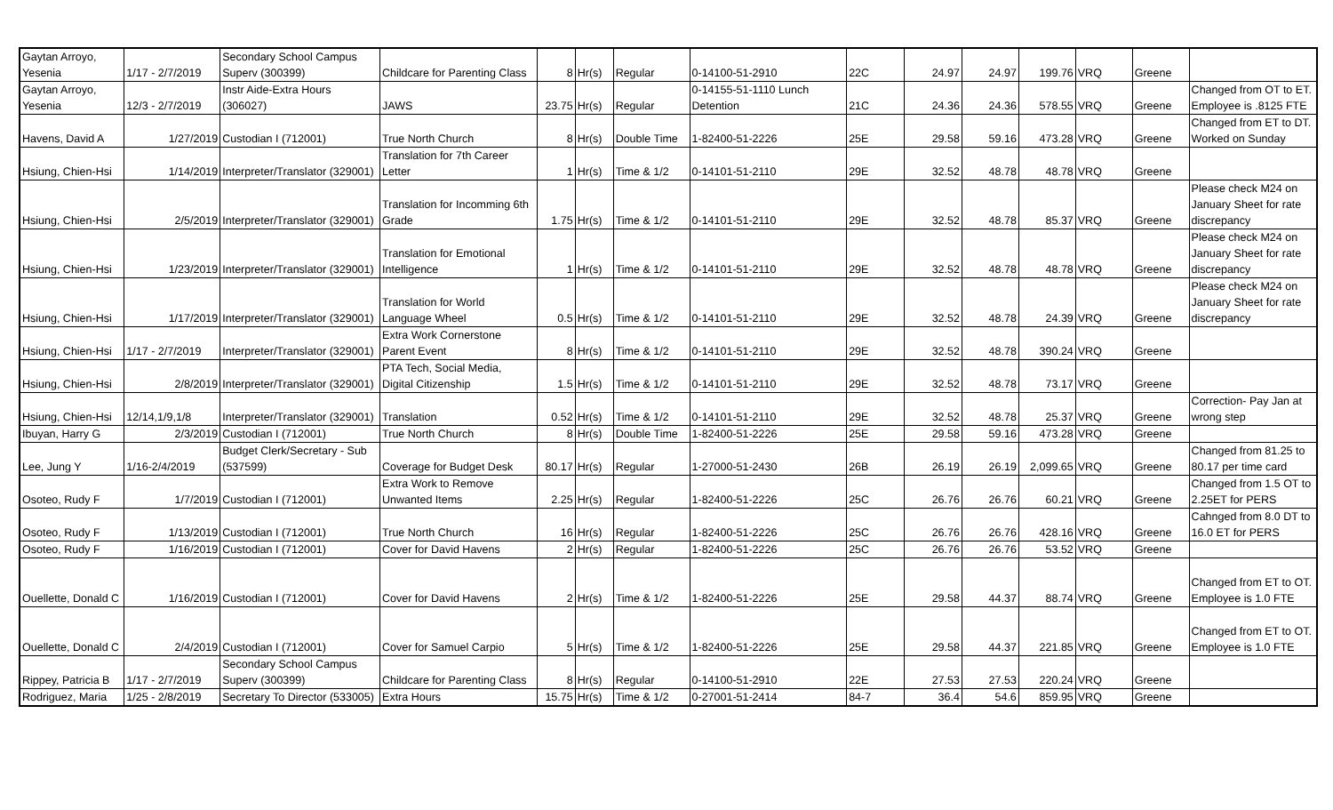| Gaytan Arroyo, Yesenia | 1/17 - 2/7/2019 | Secondary School Campus Superv (300399) | Childcare for Parenting Class | 8 | Hr(s) | Regular | 0-14100-51-2910 | 22C | 24.97 | 24.97 | 199.76 | VRQ | Greene | |
| Gaytan Arroyo, Yesenia | 12/3 - 2/7/2019 | Instr Aide-Extra Hours (306027) | JAWS | 23.75 | Hr(s) | Regular | 0-14155-51-1110 Lunch Detention | 21C | 24.36 | 24.36 | 578.55 | VRQ | Greene | Changed from OT to ET. Employee is .8125 FTE |
| Havens, David A | 1/27/2019 | Custodian I (712001) | True North Church | 8 | Hr(s) | Double Time | 1-82400-51-2226 | 25E | 29.58 | 59.16 | 473.28 | VRQ | Greene | Changed from ET to DT. Worked on Sunday |
| Hsiung, Chien-Hsi | 1/14/2019 | Interpreter/Translator (329001) | Translation for 7th Career Letter | 1 | Hr(s) | Time & 1/2 | 0-14101-51-2110 | 29E | 32.52 | 48.78 | 48.78 | VRQ | Greene | |
| Hsiung, Chien-Hsi | 2/5/2019 | Interpreter/Translator (329001) | Translation for Incomming 6th Grade | 1.75 | Hr(s) | Time & 1/2 | 0-14101-51-2110 | 29E | 32.52 | 48.78 | 85.37 | VRQ | Greene | Please check M24 on January Sheet for rate discrepancy |
| Hsiung, Chien-Hsi | 1/23/2019 | Interpreter/Translator (329001) | Translation for Emotional Intelligence | 1 | Hr(s) | Time & 1/2 | 0-14101-51-2110 | 29E | 32.52 | 48.78 | 48.78 | VRQ | Greene | Please check M24 on January Sheet for rate discrepancy |
| Hsiung, Chien-Hsi | 1/17/2019 | Interpreter/Translator (329001) | Translation for World Language Wheel | 0.5 | Hr(s) | Time & 1/2 | 0-14101-51-2110 | 29E | 32.52 | 48.78 | 24.39 | VRQ | Greene | Please check M24 on January Sheet for rate discrepancy |
| Hsiung, Chien-Hsi | 1/17 - 2/7/2019 | Interpreter/Translator (329001) | Extra Work Cornerstone Parent Event | 8 | Hr(s) | Time & 1/2 | 0-14101-51-2110 | 29E | 32.52 | 48.78 | 390.24 | VRQ | Greene | |
| Hsiung, Chien-Hsi | 2/8/2019 | Interpreter/Translator (329001) | PTA Tech, Social Media, Digital Citizenship | 1.5 | Hr(s) | Time & 1/2 | 0-14101-51-2110 | 29E | 32.52 | 48.78 | 73.17 | VRQ | Greene | |
| Hsiung, Chien-Hsi | 12/14,1/9,1/8 | Interpreter/Translator (329001) | Translation | 0.52 | Hr(s) | Time & 1/2 | 0-14101-51-2110 | 29E | 32.52 | 48.78 | 25.37 | VRQ | Greene | Correction- Pay Jan at wrong step |
| Ibuyan, Harry G | 2/3/2019 | Custodian I (712001) | True North Church | 8 | Hr(s) | Double Time | 1-82400-51-2226 | 25E | 29.58 | 59.16 | 473.28 | VRQ | Greene | |
| Lee, Jung Y | 1/16-2/4/2019 | Budget Clerk/Secretary - Sub (537599) | Coverage for Budget Desk | 80.17 | Hr(s) | Regular | 1-27000-51-2430 | 26B | 26.19 | 26.19 | 2,099.65 | VRQ | Greene | Changed from 81.25 to 80.17 per time card |
| Osoteo, Rudy F | 1/7/2019 | Custodian I (712001) | Extra Work to Remove Unwanted Items | 2.25 | Hr(s) | Regular | 1-82400-51-2226 | 25C | 26.76 | 26.76 | 60.21 | VRQ | Greene | Changed from 1.5 OT to 2.25ET for PERS |
| Osoteo, Rudy F | 1/13/2019 | Custodian I (712001) | True North Church | 16 | Hr(s) | Regular | 1-82400-51-2226 | 25C | 26.76 | 26.76 | 428.16 | VRQ | Greene | Cahnged from 8.0 DT to 16.0 ET for PERS |
| Osoteo, Rudy F | 1/16/2019 | Custodian I (712001) | Cover for David Havens | 2 | Hr(s) | Regular | 1-82400-51-2226 | 25C | 26.76 | 26.76 | 53.52 | VRQ | Greene | |
| Ouellette, Donald C | 1/16/2019 | Custodian I (712001) | Cover for David Havens | 2 | Hr(s) | Time & 1/2 | 1-82400-51-2226 | 25E | 29.58 | 44.37 | 88.74 | VRQ | Greene | Changed from ET to OT. Employee is 1.0 FTE |
| Ouellette, Donald C | 2/4/2019 | Custodian I (712001) | Cover for Samuel Carpio | 5 | Hr(s) | Time & 1/2 | 1-82400-51-2226 | 25E | 29.58 | 44.37 | 221.85 | VRQ | Greene | Changed from ET to OT. Employee is 1.0 FTE |
| Rippey, Patricia B | 1/17 - 2/7/2019 | Secondary School Campus Superv (300399) | Childcare for Parenting Class | 8 | Hr(s) | Regular | 0-14100-51-2910 | 22E | 27.53 | 27.53 | 220.24 | VRQ | Greene | |
| Rodriguez, Maria | 1/25 - 2/8/2019 | Secretary To Director (533005) | Extra Hours | 15.75 | Hr(s) | Time & 1/2 | 0-27001-51-2414 | 84-7 | 36.4 | 54.6 | 859.95 | VRQ | Greene | |